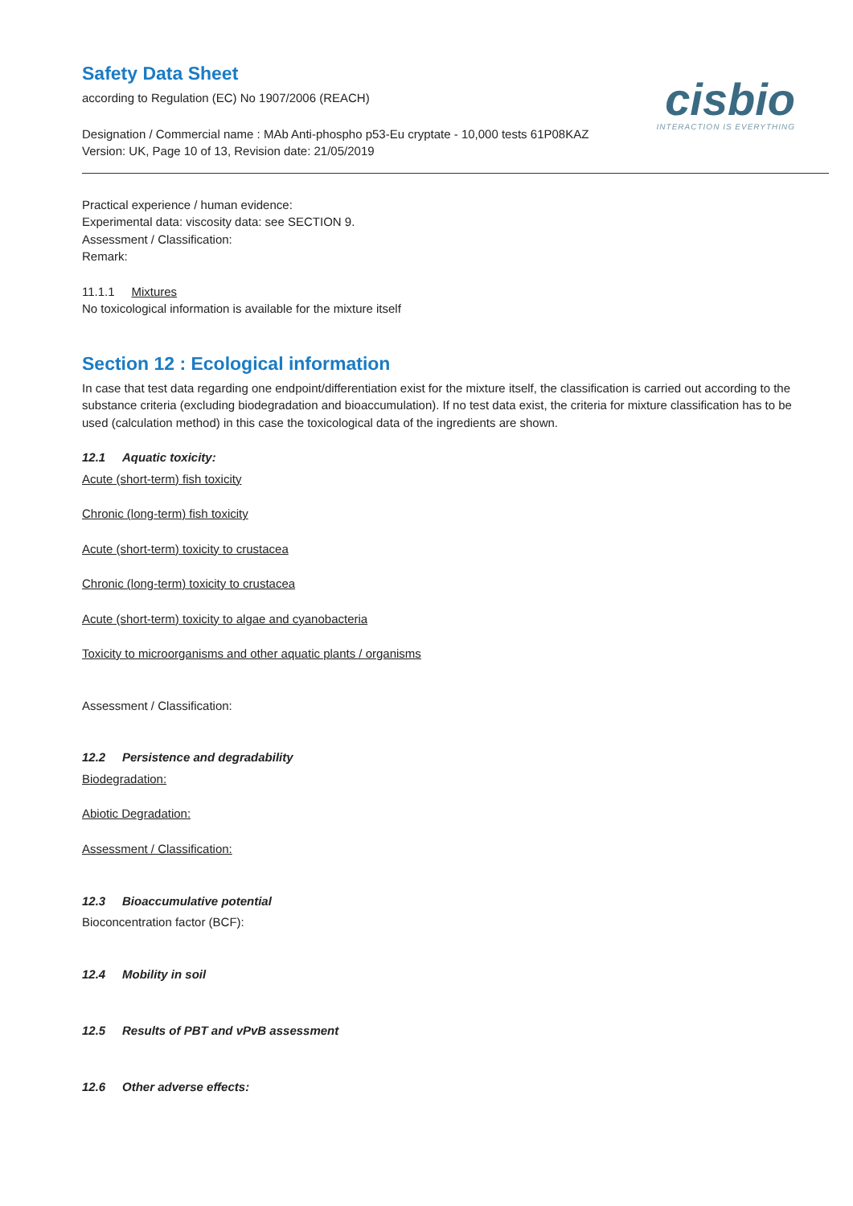Safety Data Sheet
according to Regulation (EC) No 1907/2006 (REACH)
Designation / Commercial name : MAb Anti-phospho p53-Eu cryptate - 10,000 tests 61P08KAZ
Version: UK, Page 10 of 13, Revision date: 21/05/2019
cisbio
INTERACTION IS EVERYTHING
Practical experience / human evidence:
Experimental data: viscosity data: see SECTION 9.
Assessment / Classification:
Remark:
11.1.1 Mixtures
No toxicological information is available for the mixture itself
Section 12 : Ecological information
In case that test data regarding one endpoint/differentiation exist for the mixture itself, the classification is carried out according to the substance criteria (excluding biodegradation and bioaccumulation). If no test data exist, the criteria for mixture classification has to be used (calculation method) in this case the toxicological data of the ingredients are shown.
12.1 Aquatic toxicity:
Acute (short-term) fish toxicity
Chronic (long-term) fish toxicity
Acute (short-term) toxicity to crustacea
Chronic (long-term) toxicity to crustacea
Acute (short-term) toxicity to algae and cyanobacteria
Toxicity to microorganisms and other aquatic plants / organisms
Assessment / Classification:
12.2 Persistence and degradability
Biodegradation:
Abiotic Degradation:
Assessment / Classification:
12.3 Bioaccumulative potential
Bioconcentration factor (BCF):
12.4 Mobility in soil
12.5 Results of PBT and vPvB assessment
12.6 Other adverse effects: